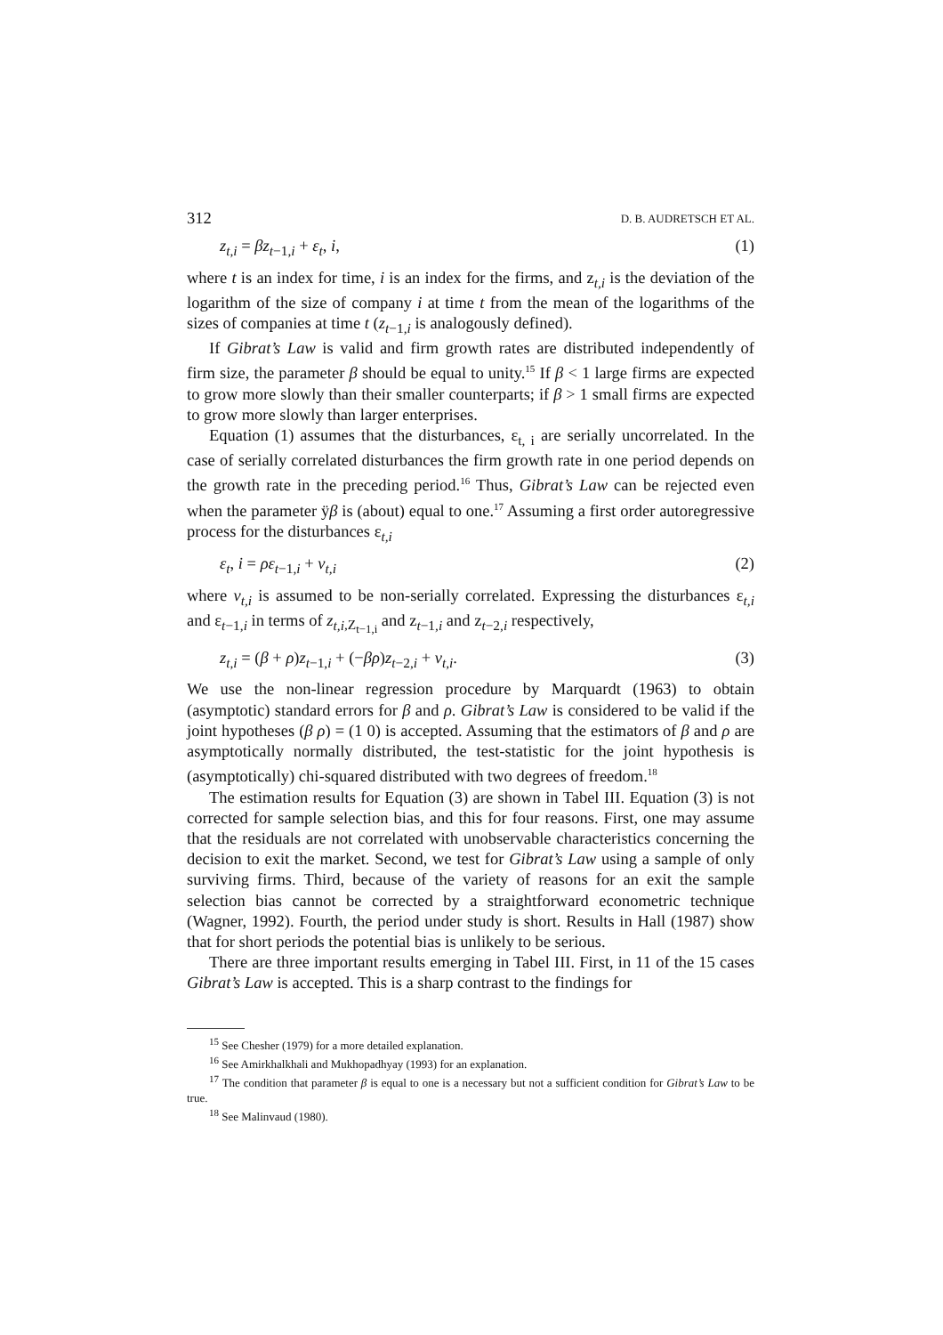312 D. B. AUDRETSCH ET AL.
z<sub>t,i</sub> = βz<sub>t</sub><sub>−1,i</sub> + ε<sub>t</sub>, i, (1)
where t is an index for time, i is an index for the firms, and z<sub>t,i</sub> is the deviation of the logarithm of the size of company i at time t from the mean of the logarithms of the sizes of companies at time t (z<sub>t</sub><sub>−1,i</sub> is analogously defined).
If Gibrat’s Law is valid and firm growth rates are distributed independently of firm size, the parameter β should be equal to unity.<sup>15</sup> If β < 1 large firms are expected to grow more slowly than their smaller counterparts; if β > 1 small firms are expected to grow more slowly than larger enterprises.
Equation (1) assumes that the disturbances, ε<sub>t, i</sub> are serially uncorrelated. In the case of serially correlated disturbances the firm growth rate in one period depends on the growth rate in the preceding period.<sup>16</sup> Thus, Gibrat’s Law can be rejected even when the parameter ÿβ is (about) equal to one.<sup>17</sup> Assuming a first order autoregressive process for the disturbances ε<sub>t,i</sub>
ε<sub>t</sub>, i = ρε<sub>t</sub><sub>−1,i</sub> + v<sub>t,i</sub> (2)
where v<sub>t,i</sub> is assumed to be non-serially correlated. Expressing the disturbances ε<sub>t,i</sub> and ε<sub>t−1,i</sub> in terms of z<sub>t,i</sub><sub>,Z<sub>t−1,i</sub></sub> and z<sub>t−1,i</sub> and z<sub>t−2,i</sub> respectively,
z<sub>t,i</sub> = (β + ρ)z<sub>t</sub><sub>−1,i</sub> + (−βρ)z<sub>t</sub><sub>−2,i</sub> + v<sub>t,i</sub>. (3)
We use the non-linear regression procedure by Marquardt (1963) to obtain (asymptotic) standard errors for β and ρ. Gibrat’s Law is considered to be valid if the joint hypotheses (β ρ) = (1 0) is accepted. Assuming that the estimators of β and ρ are asymptotically normally distributed, the test-statistic for the joint hypothesis is (asymptotically) chi-squared distributed with two degrees of freedom.<sup>18</sup>
The estimation results for Equation (3) are shown in Tabel III. Equation (3) is not corrected for sample selection bias, and this for four reasons. First, one may assume that the residuals are not correlated with unobservable characteristics concerning the decision to exit the market. Second, we test for Gibrat’s Law using a sample of only surviving firms. Third, because of the variety of reasons for an exit the sample selection bias cannot be corrected by a straightforward econometric technique (Wagner, 1992). Fourth, the period under study is short. Results in Hall (1987) show that for short periods the potential bias is unlikely to be serious.
There are three important results emerging in Tabel III. First, in 11 of the 15 cases Gibrat’s Law is accepted. This is a sharp contrast to the findings for
<sup>15</sup> See Chesher (1979) for a more detailed explanation.
<sup>16</sup> See Amirkhalkhali and Mukhopadhyay (1993) for an explanation.
<sup>17</sup> The condition that parameter β is equal to one is a necessary but not a sufficient condition for Gibrat’s Law to be true.
<sup>18</sup> See Malinvaud (1980).